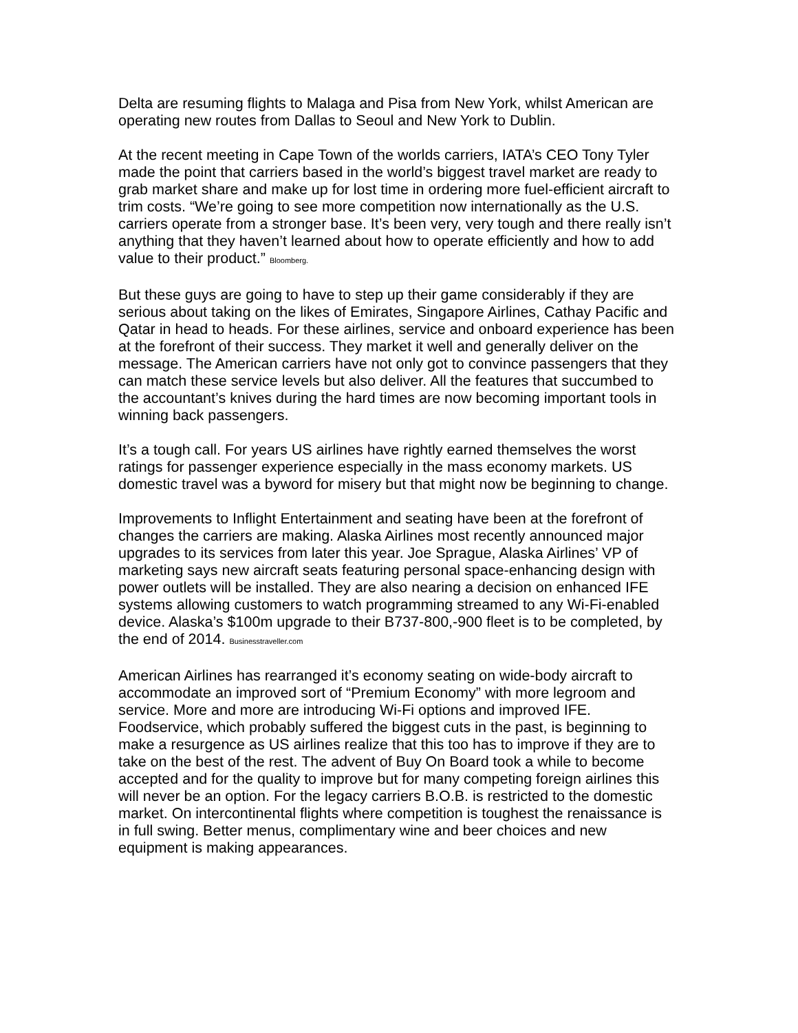Delta are resuming flights to Malaga and Pisa from New York, whilst American are operating new routes from Dallas to Seoul and New York to Dublin.
At the recent meeting in Cape Town of the worlds carriers, IATA’s CEO Tony Tyler made the point that carriers based in the world’s biggest travel market are ready to grab market share and make up for lost time in ordering more fuel-efficient aircraft to trim costs. “We’re going to see more competition now internationally as the U.S. carriers operate from a stronger base. It’s been very, very tough and there really isn’t anything that they haven’t learned about how to operate efficiently and how to add value to their product.” Bloomberg.
But these guys are going to have to step up their game considerably if they are serious about taking on the likes of Emirates, Singapore Airlines, Cathay Pacific and Qatar in head to heads. For these airlines, service and onboard experience has been at the forefront of their success. They market it well and generally deliver on the message. The American carriers have not only got to convince passengers that they can match these service levels but also deliver. All the features that succumbed to the accountant’s knives during the hard times are now becoming important tools in winning back passengers.
It’s a tough call. For years US airlines have rightly earned themselves the worst ratings for passenger experience especially in the mass economy markets. US domestic travel was a byword for misery but that might now be beginning to change.
Improvements to Inflight Entertainment and seating have been at the forefront of changes the carriers are making. Alaska Airlines most recently announced major upgrades to its services from later this year. Joe Sprague, Alaska Airlines’ VP of marketing says new aircraft seats featuring personal space-enhancing design with power outlets will be installed. They are also nearing a decision on enhanced IFE systems allowing customers to watch programming streamed to any Wi-Fi-enabled device. Alaska’s $100m upgrade to their B737-800,-900 fleet is to be completed, by the end of 2014. Businesstraveller.com
American Airlines has rearranged it’s economy seating on wide-body aircraft to accommodate an improved sort of “Premium Economy” with more legroom and service. More and more are introducing Wi-Fi options and improved IFE. Foodservice, which probably suffered the biggest cuts in the past, is beginning to make a resurgence as US airlines realize that this too has to improve if they are to take on the best of the rest. The advent of Buy On Board took a while to become accepted and for the quality to improve but for many competing foreign airlines this will never be an option. For the legacy carriers B.O.B. is restricted to the domestic market. On intercontinental flights where competition is toughest the renaissance is in full swing. Better menus, complimentary wine and beer choices and new equipment is making appearances.